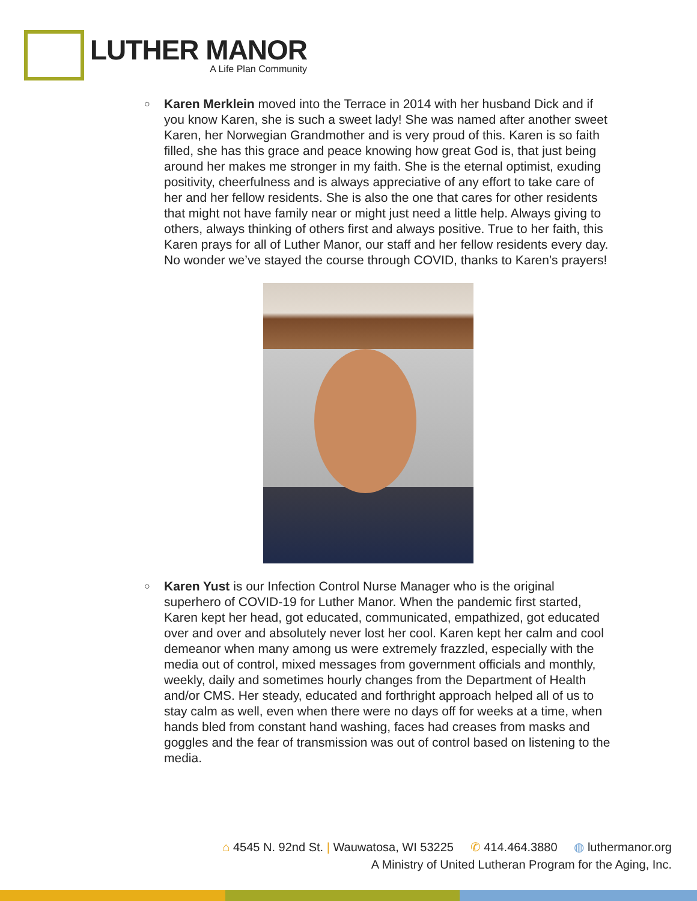LUTHER MANOR
A Life Plan Community
○
Karen Merklein moved into the Terrace in 2014 with her husband Dick and if you know Karen, she is such a sweet lady! She was named after another sweet Karen, her Norwegian Grandmother and is very proud of this. Karen is so faith filled, she has this grace and peace knowing how great God is, that just being around her makes me stronger in my faith. She is the eternal optimist, exuding positivity, cheerfulness and is always appreciative of any effort to take care of her and her fellow residents. She is also the one that cares for other residents that might not have family near or might just need a little help. Always giving to others, always thinking of others first and always positive. True to her faith, this Karen prays for all of Luther Manor, our staff and her fellow residents every day. No wonder we’ve stayed the course through COVID, thanks to Karen’s prayers!
○
Karen Yust is our Infection Control Nurse Manager who is the original superhero of COVID-19 for Luther Manor. When the pandemic first started, Karen kept her head, got educated, communicated, empathized, got educated over and over and absolutely never lost her cool. Karen kept her calm and cool demeanor when many among us were extremely frazzled, especially with the media out of control, mixed messages from government officials and monthly, weekly, daily and sometimes hourly changes from the Department of Health and/or CMS. Her steady, educated and forthright approach helped all of us to stay calm as well, even when there were no days off for weeks at a time, when hands bled from constant hand washing, faces had creases from masks and goggles and the fear of transmission was out of control based on listening to the media.
⌂ 4545 N. 92nd St. | Wauwatosa, WI 53225 ✆ 414.464.3880 ◍ luthermanor.org
A Ministry of United Lutheran Program for the Aging, Inc.